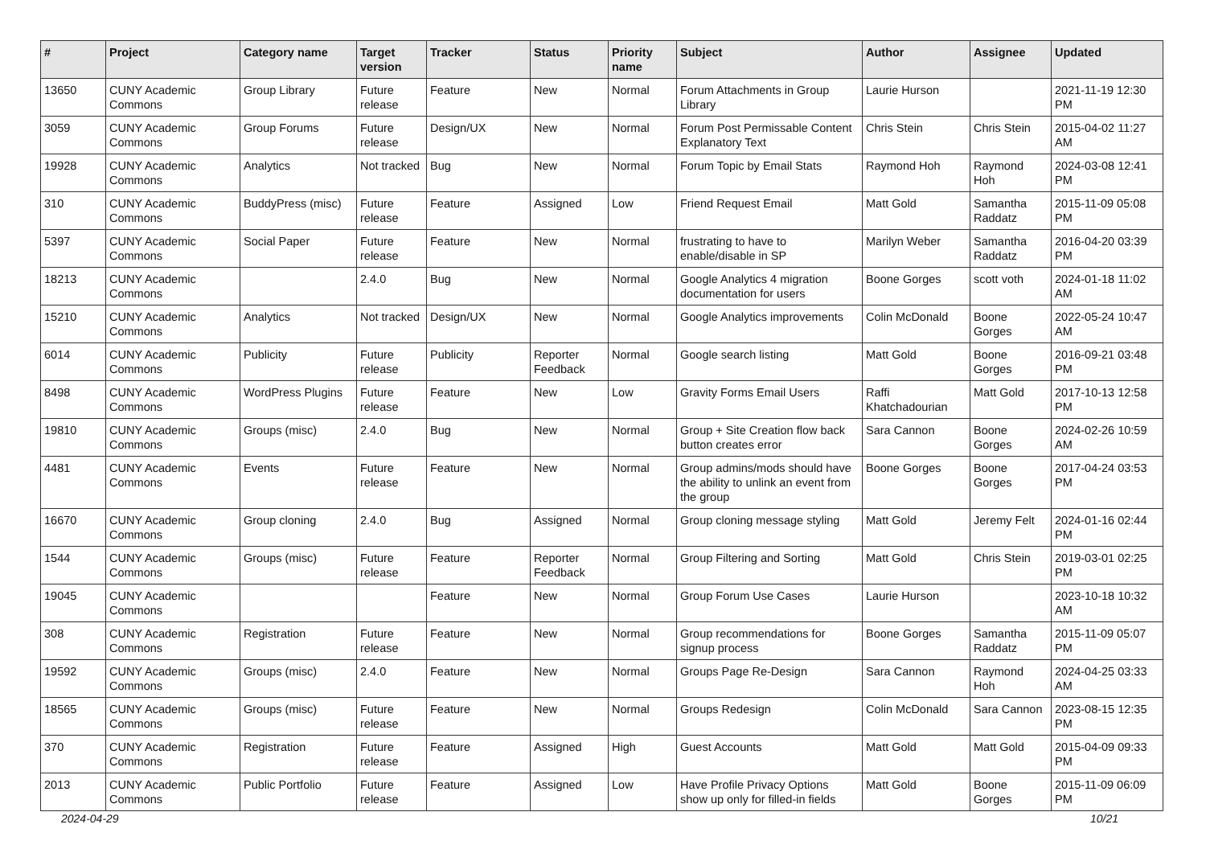| # | Project | Category name | Target version | Tracker | Status | Priority name | Subject | Author | Assignee | Updated |
| --- | --- | --- | --- | --- | --- | --- | --- | --- | --- | --- |
| 13650 | CUNY Academic Commons | Group Library | Future release | Feature | New | Normal | Forum Attachments in Group Library | Laurie Hurson | | 2021-11-19 12:30 PM |
| 3059 | CUNY Academic Commons | Group Forums | Future release | Design/UX | New | Normal | Forum Post Permissable Content Explanatory Text | Chris Stein | Chris Stein | 2015-04-02 11:27 AM |
| 19928 | CUNY Academic Commons | Analytics | Not tracked | Bug | New | Normal | Forum Topic by Email Stats | Raymond Hoh | Raymond Hoh | 2024-03-08 12:41 PM |
| 310 | CUNY Academic Commons | BuddyPress (misc) | Future release | Feature | Assigned | Low | Friend Request Email | Matt Gold | Samantha Raddatz | 2015-11-09 05:08 PM |
| 5397 | CUNY Academic Commons | Social Paper | Future release | Feature | New | Normal | frustrating to have to enable/disable in SP | Marilyn Weber | Samantha Raddatz | 2016-04-20 03:39 PM |
| 18213 | CUNY Academic Commons | | 2.4.0 | Bug | New | Normal | Google Analytics 4 migration documentation for users | Boone Gorges | scott voth | 2024-01-18 11:02 AM |
| 15210 | CUNY Academic Commons | Analytics | Not tracked | Design/UX | New | Normal | Google Analytics improvements | Colin McDonald | Boone Gorges | 2022-05-24 10:47 AM |
| 6014 | CUNY Academic Commons | Publicity | Future release | Publicity | Reporter Feedback | Normal | Google search listing | Matt Gold | Boone Gorges | 2016-09-21 03:48 PM |
| 8498 | CUNY Academic Commons | WordPress Plugins | Future release | Feature | New | Low | Gravity Forms Email Users | Raffi Khatchadourian | Matt Gold | 2017-10-13 12:58 PM |
| 19810 | CUNY Academic Commons | Groups (misc) | 2.4.0 | Bug | New | Normal | Group + Site Creation flow back button creates error | Sara Cannon | Boone Gorges | 2024-02-26 10:59 AM |
| 4481 | CUNY Academic Commons | Events | Future release | Feature | New | Normal | Group admins/mods should have the ability to unlink an event from the group | Boone Gorges | Boone Gorges | 2017-04-24 03:53 PM |
| 16670 | CUNY Academic Commons | Group cloning | 2.4.0 | Bug | Assigned | Normal | Group cloning message styling | Matt Gold | Jeremy Felt | 2024-01-16 02:44 PM |
| 1544 | CUNY Academic Commons | Groups (misc) | Future release | Feature | Reporter Feedback | Normal | Group Filtering and Sorting | Matt Gold | Chris Stein | 2019-03-01 02:25 PM |
| 19045 | CUNY Academic Commons | | | Feature | New | Normal | Group Forum Use Cases | Laurie Hurson | | 2023-10-18 10:32 AM |
| 308 | CUNY Academic Commons | Registration | Future release | Feature | New | Normal | Group recommendations for signup process | Boone Gorges | Samantha Raddatz | 2015-11-09 05:07 PM |
| 19592 | CUNY Academic Commons | Groups (misc) | 2.4.0 | Feature | New | Normal | Groups Page Re-Design | Sara Cannon | Raymond Hoh | 2024-04-25 03:33 AM |
| 18565 | CUNY Academic Commons | Groups (misc) | Future release | Feature | New | Normal | Groups Redesign | Colin McDonald | Sara Cannon | 2023-08-15 12:35 PM |
| 370 | CUNY Academic Commons | Registration | Future release | Feature | Assigned | High | Guest Accounts | Matt Gold | Matt Gold | 2015-04-09 09:33 PM |
| 2013 | CUNY Academic Commons | Public Portfolio | Future release | Feature | Assigned | Low | Have Profile Privacy Options show up only for filled-in fields | Matt Gold | Boone Gorges | 2015-11-09 06:09 PM |
2024-04-29 10/21